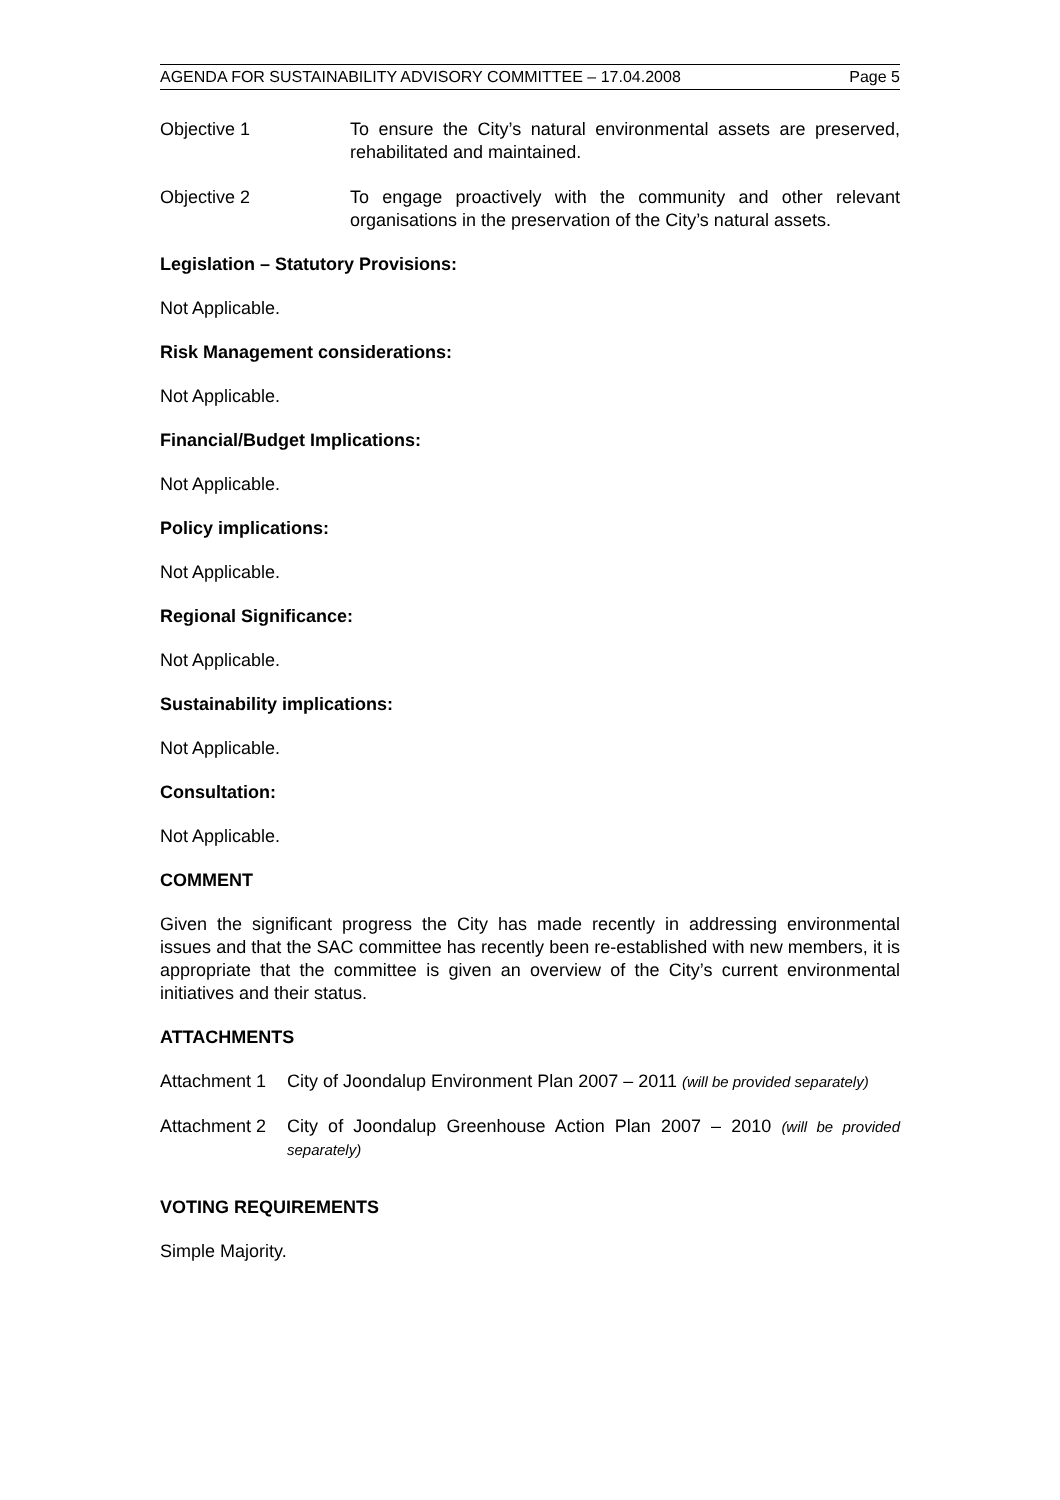AGENDA FOR SUSTAINABILITY ADVISORY COMMITTEE – 17.04.2008 Page 5
Objective 1 To ensure the City’s natural environmental assets are preserved, rehabilitated and maintained.
Objective 2 To engage proactively with the community and other relevant organisations in the preservation of the City’s natural assets.
Legislation – Statutory Provisions:
Not Applicable.
Risk Management considerations:
Not Applicable.
Financial/Budget Implications:
Not Applicable.
Policy implications:
Not Applicable.
Regional Significance:
Not Applicable.
Sustainability implications:
Not Applicable.
Consultation:
Not Applicable.
COMMENT
Given the significant progress the City has made recently in addressing environmental issues and that the SAC committee has recently been re-established with new members, it is appropriate that the committee is given an overview of the City’s current environmental initiatives and their status.
ATTACHMENTS
Attachment 1
City of Joondalup Environment Plan 2007 – 2011 (will be provided separately)
Attachment 2
City of Joondalup Greenhouse Action Plan 2007 – 2010 (will be provided separately)
VOTING REQUIREMENTS
Simple Majority.